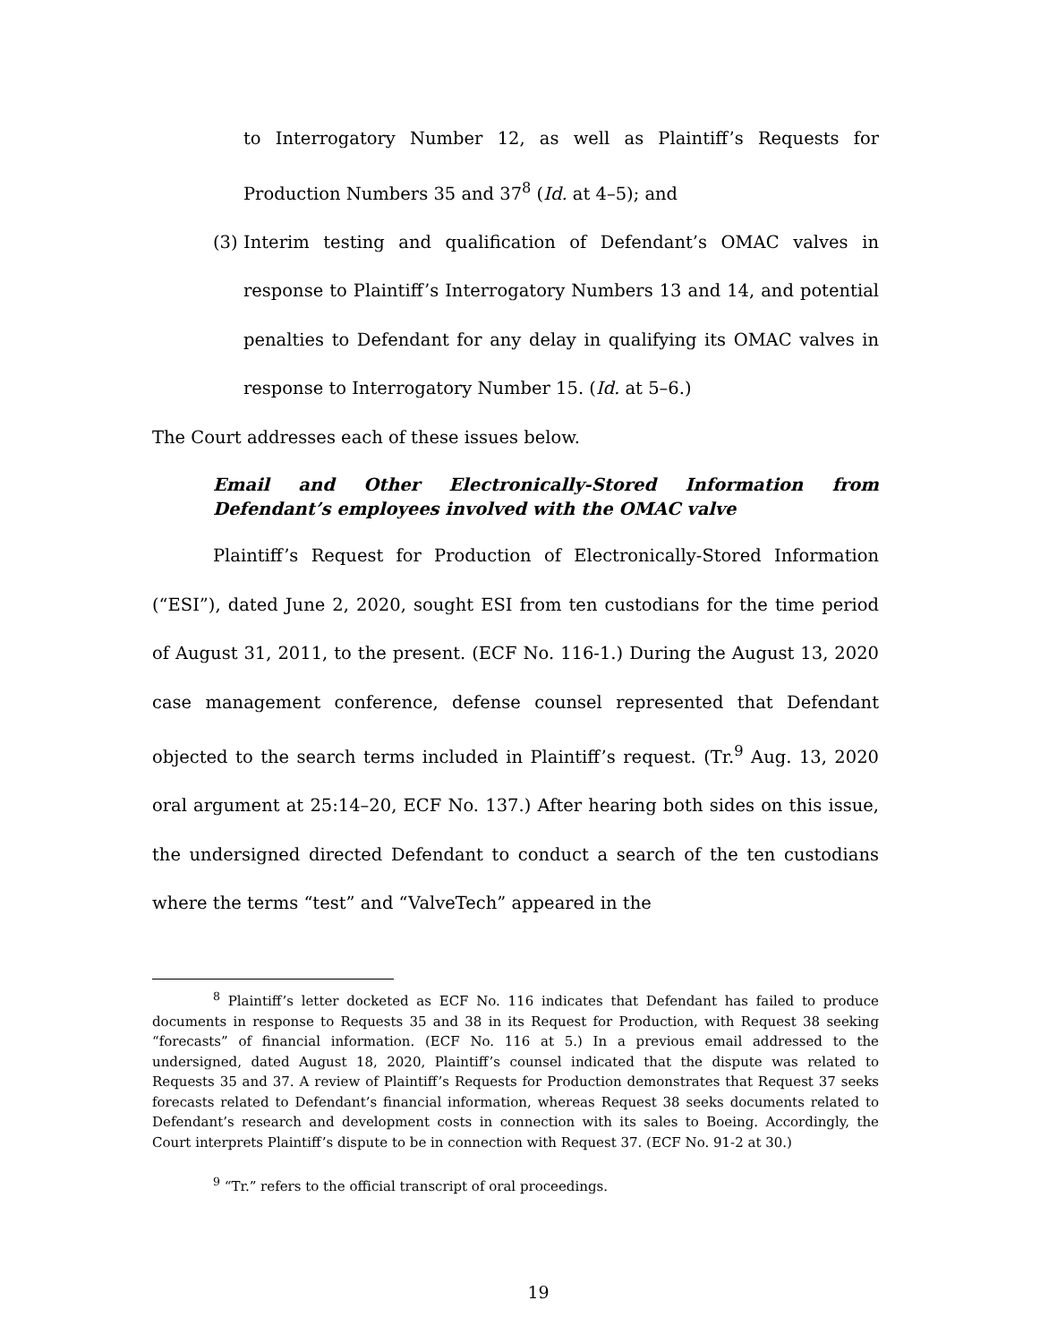to Interrogatory Number 12, as well as Plaintiff’s Requests for Production Numbers 35 and 37<sup>8</sup> (Id. at 4–5); and
(3)
Interim testing and qualification of Defendant’s OMAC valves in response to Plaintiff’s Interrogatory Numbers 13 and 14, and potential penalties to Defendant for any delay in qualifying its OMAC valves in response to Interrogatory Number 15. (Id. at 5–6.)
The Court addresses each of these issues below.
Email and Other Electronically-Stored Information from Defendant’s employees involved with the OMAC valve
Plaintiff’s Request for Production of Electronically-Stored Information (“ESI”), dated June 2, 2020, sought ESI from ten custodians for the time period of August 31, 2011, to the present. (ECF No. 116-1.) During the August 13, 2020 case management conference, defense counsel represented that Defendant objected to the search terms included in Plaintiff’s request. (Tr.<sup>9</sup> Aug. 13, 2020 oral argument at 25:14–20, ECF No. 137.) After hearing both sides on this issue, the undersigned directed Defendant to conduct a search of the ten custodians where the terms “test” and “ValveTech” appeared in the
<sup>8</sup> Plaintiff’s letter docketed as ECF No. 116 indicates that Defendant has failed to produce documents in response to Requests 35 and 38 in its Request for Production, with Request 38 seeking “forecasts” of financial information. (ECF No. 116 at 5.) In a previous email addressed to the undersigned, dated August 18, 2020, Plaintiff’s counsel indicated that the dispute was related to Requests 35 and 37. A review of Plaintiff’s Requests for Production demonstrates that Request 37 seeks forecasts related to Defendant’s financial information, whereas Request 38 seeks documents related to Defendant’s research and development costs in connection with its sales to Boeing. Accordingly, the Court interprets Plaintiff’s dispute to be in connection with Request 37. (ECF No. 91-2 at 30.)
<sup>9</sup> “Tr.” refers to the official transcript of oral proceedings.
19